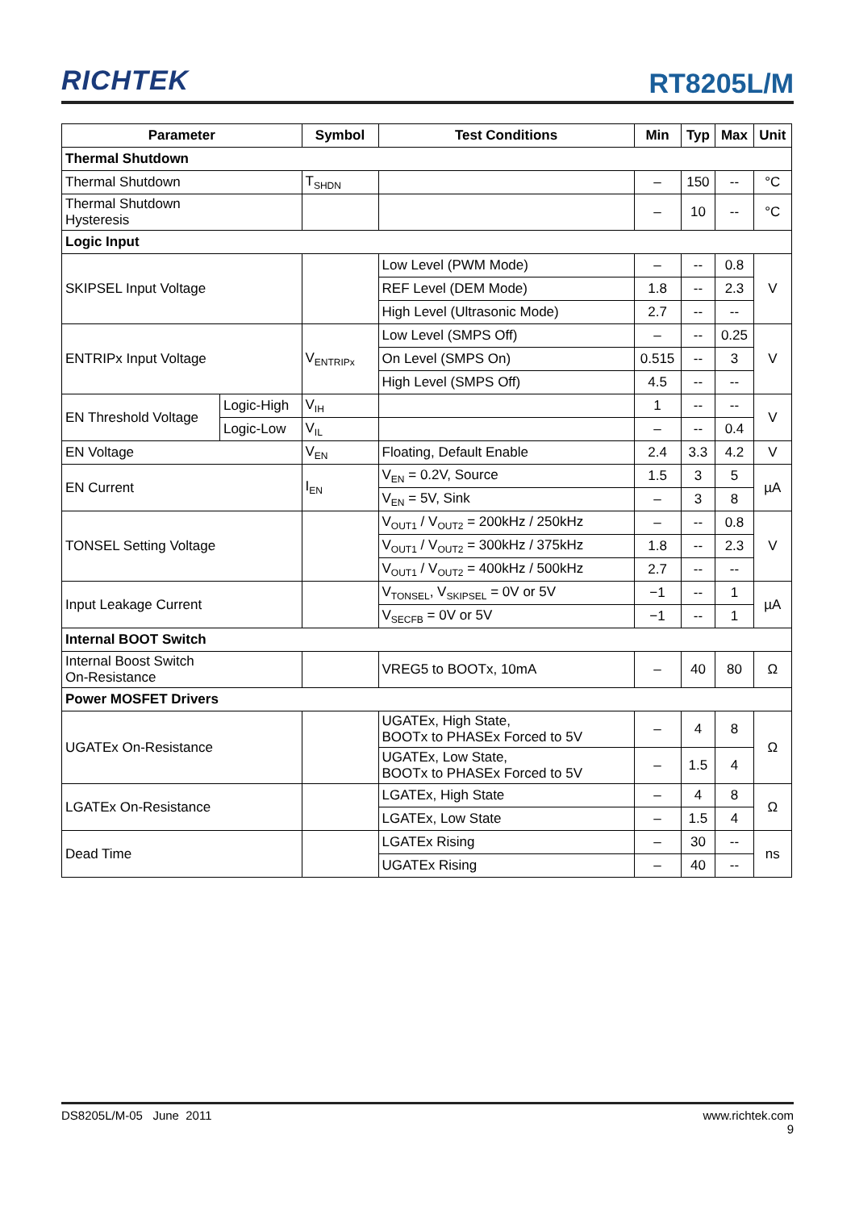RICHTEK
RT8205L/M
| Parameter | | Symbol | Test Conditions | Min | Typ | Max | Unit |
| --- | --- | --- | --- | --- | --- | --- | --- |
| Thermal Shutdown | | | | | | | |
| Thermal Shutdown | | T<sub>SHDN</sub> | | – | 150 | -- | °C |
| Thermal Shutdown Hysteresis | | | | – | 10 | -- | °C |
| Logic Input | | | | | | | |
| SKIPSEL Input Voltage | | | Low Level (PWM Mode) | – | -- | 0.8 | V |
| | | | REF Level (DEM Mode) | 1.8 | -- | 2.3 | |
| | | | High Level (Ultrasonic Mode) | 2.7 | -- | -- | |
| ENTRIPx Input Voltage | | V<sub>ENTRIPx</sub> | Low Level (SMPS Off) | – | -- | 0.25 | V |
| | | | On Level (SMPS On) | 0.515 | -- | 3 | |
| | | | High Level (SMPS Off) | 4.5 | -- | -- | |
| EN Threshold Voltage | Logic-High | V<sub>IH</sub> | | 1 | -- | -- | V |
| | Logic-Low | V<sub>IL</sub> | | – | -- | 0.4 | |
| EN Voltage | | V<sub>EN</sub> | Floating, Default Enable | 2.4 | 3.3 | 4.2 | V |
| EN Current | | I<sub>EN</sub> | V<sub>EN</sub> = 0.2V, Source | 1.5 | 3 | 5 | µA |
| | | | V<sub>EN</sub> = 5V, Sink | – | 3 | 8 | |
| TONSEL Setting Voltage | | | V<sub>OUT1</sub> / V<sub>OUT2</sub> = 200kHz / 250kHz | – | -- | 0.8 | V |
| | | | V<sub>OUT1</sub> / V<sub>OUT2</sub> = 300kHz / 375kHz | 1.8 | -- | 2.3 | |
| | | | V<sub>OUT1</sub> / V<sub>OUT2</sub> = 400kHz / 500kHz | 2.7 | -- | -- | |
| Input Leakage Current | | | V<sub>TONSEL</sub>, V<sub>SKIPSEL</sub> = 0V or 5V | −1 | -- | 1 | µA |
| | | | V<sub>SECFB</sub> = 0V or 5V | −1 | -- | 1 | |
| Internal BOOT Switch | | | | | | | |
| Internal Boost Switch On-Resistance | | | VREG5 to BOOTx, 10mA | – | 40 | 80 | Ω |
| Power MOSFET Drivers | | | | | | | |
| UGATEx On-Resistance | | | UGATEx, High State, BOOTx to PHASEx Forced to 5V | – | 4 | 8 | Ω |
| | | | UGATEx, Low State, BOOTx to PHASEx Forced to 5V | – | 1.5 | 4 | |
| LGATEx On-Resistance | | | LGATEx, High State | – | 4 | 8 | Ω |
| | | | LGATEx, Low State | – | 1.5 | 4 | |
| Dead Time | | | LGATEx Rising | – | 30 | -- | ns |
| | | | UGATEx Rising | – | 40 | -- | |
DS8205L/M-05 June 2011 www.richtek.com
9